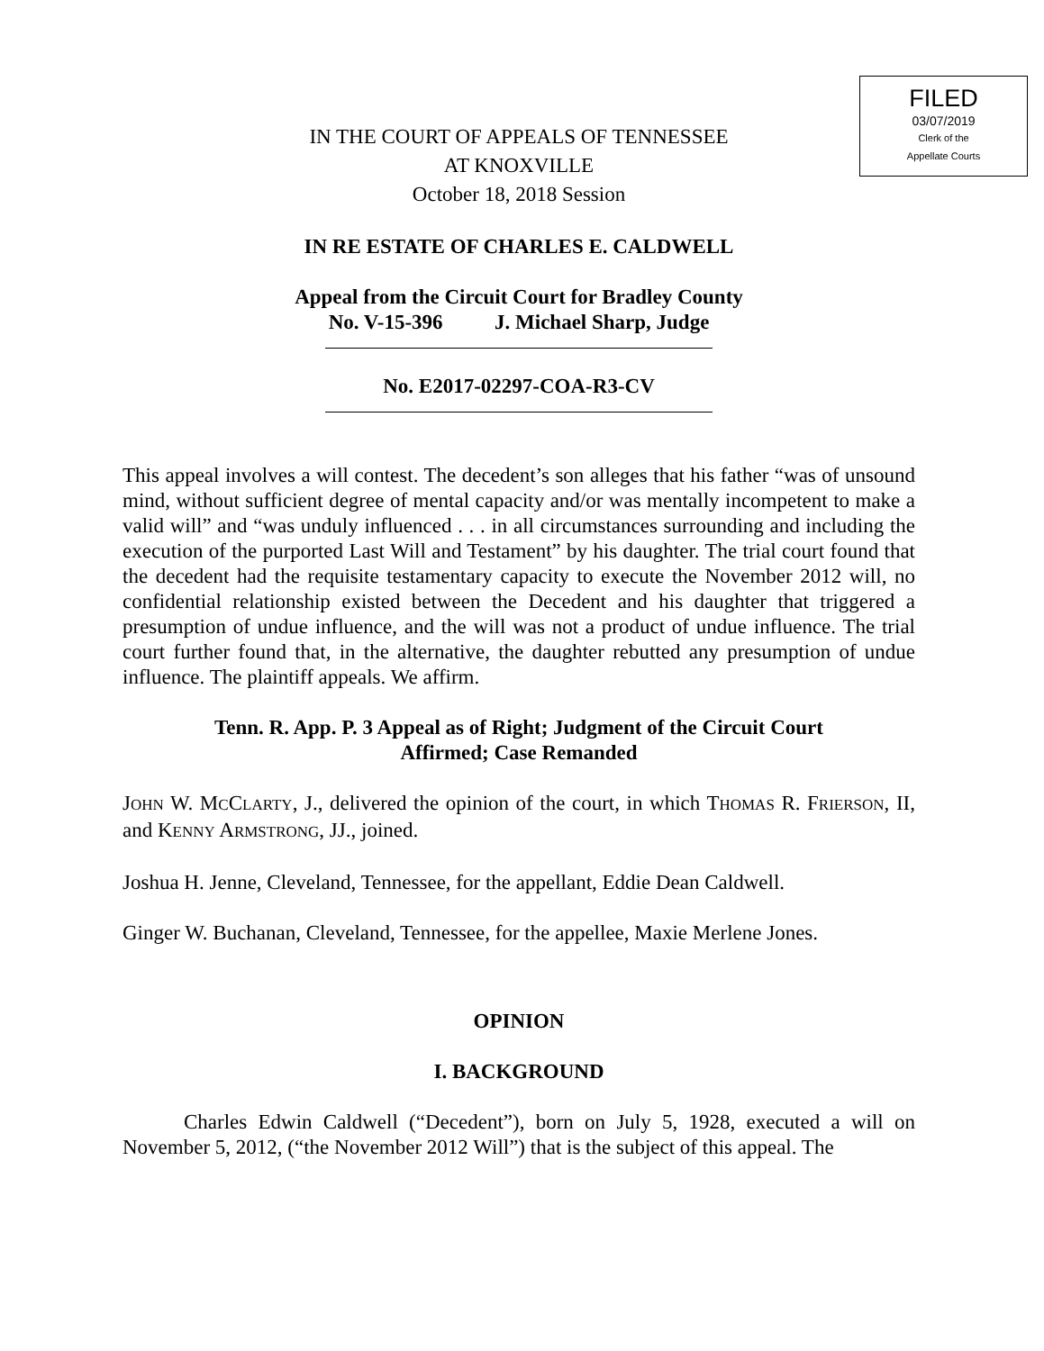FILED
03/07/2019
Clerk of the
Appellate Courts
IN THE COURT OF APPEALS OF TENNESSEE
AT KNOXVILLE
October 18, 2018 Session
IN RE ESTATE OF CHARLES E. CALDWELL
Appeal from the Circuit Court for Bradley County
No. V-15-396 J. Michael Sharp, Judge
No. E2017-02297-COA-R3-CV
This appeal involves a will contest. The decedent’s son alleges that his father “was of unsound mind, without sufficient degree of mental capacity and/or was mentally incompetent to make a valid will” and “was unduly influenced . . . in all circumstances surrounding and including the execution of the purported Last Will and Testament” by his daughter. The trial court found that the decedent had the requisite testamentary capacity to execute the November 2012 will, no confidential relationship existed between the Decedent and his daughter that triggered a presumption of undue influence, and the will was not a product of undue influence. The trial court further found that, in the alternative, the daughter rebutted any presumption of undue influence. The plaintiff appeals. We affirm.
Tenn. R. App. P. 3 Appeal as of Right; Judgment of the Circuit Court
Affirmed; Case Remanded
JOHN W. MCCLARTY, J., delivered the opinion of the court, in which THOMAS R. FRIERSON, II, and KENNY ARMSTRONG, JJ., joined.
Joshua H. Jenne, Cleveland, Tennessee, for the appellant, Eddie Dean Caldwell.
Ginger W. Buchanan, Cleveland, Tennessee, for the appellee, Maxie Merlene Jones.
OPINION
I. BACKGROUND
Charles Edwin Caldwell (“Decedent”), born on July 5, 1928, executed a will on November 5, 2012, (“the November 2012 Will”) that is the subject of this appeal. The